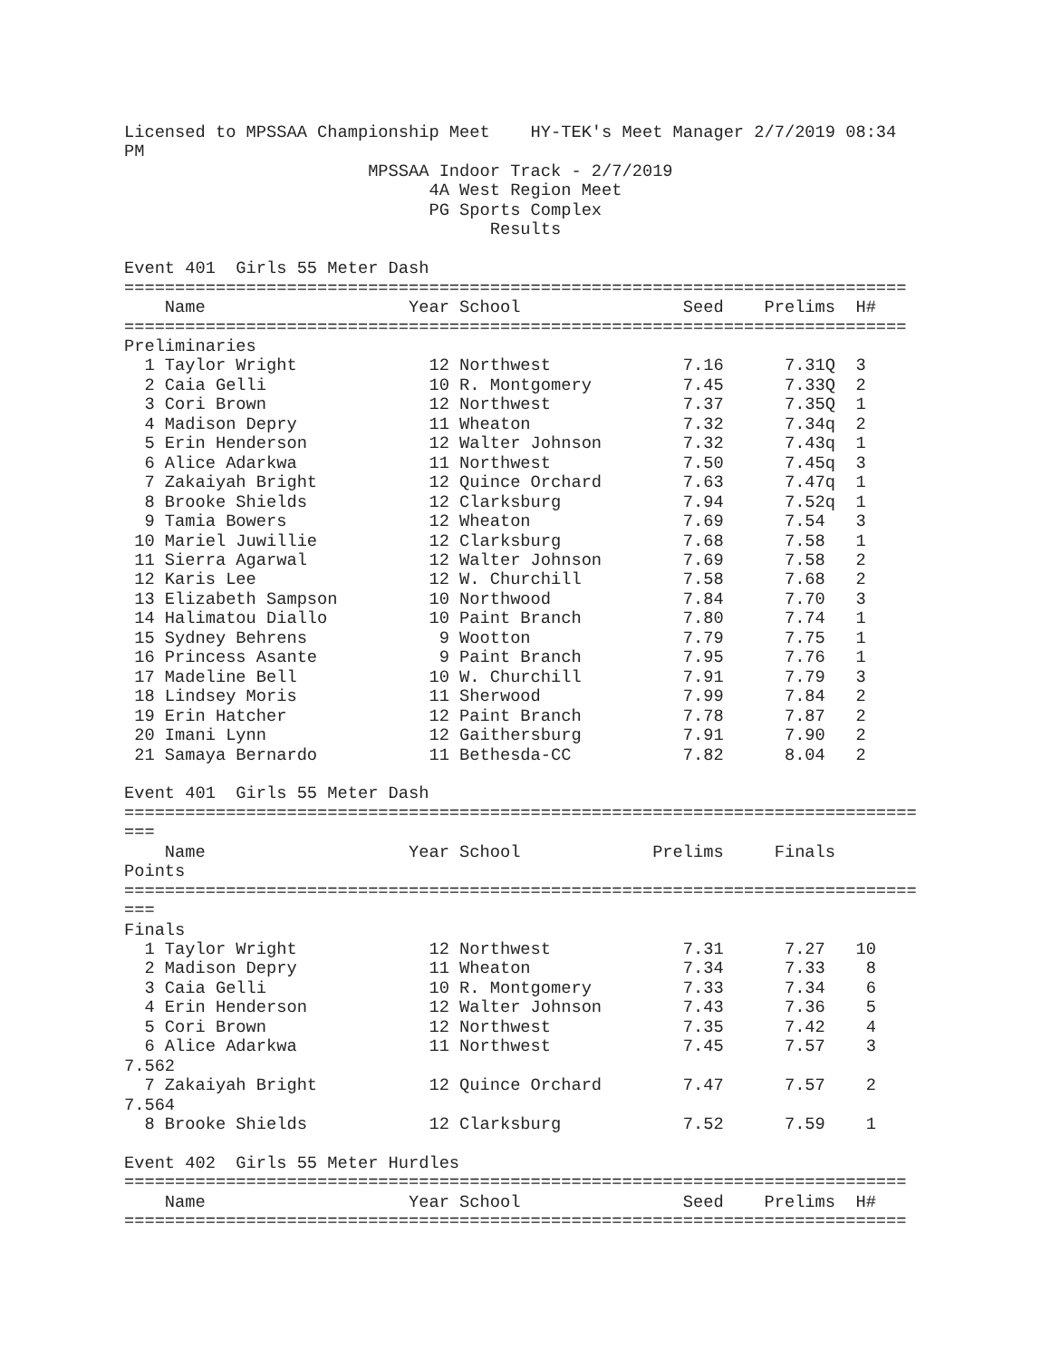Licensed to MPSSAA Championship Meet    HY-TEK's Meet Manager 2/7/2019 08:34
PM
                        MPSSAA Indoor Track - 2/7/2019
                              4A West Region Meet
                              PG Sports Complex
                                    Results

Event 401  Girls 55 Meter Dash
=============================================================================
    Name                    Year School                Seed    Prelims  H#
=============================================================================
Preliminaries
  1 Taylor Wright             12 Northwest             7.16      7.31Q  3
  2 Caia Gelli                10 R. Montgomery         7.45      7.33Q  2
  3 Cori Brown                12 Northwest             7.37      7.35Q  1
  4 Madison Depry             11 Wheaton               7.32      7.34q  2
  5 Erin Henderson            12 Walter Johnson        7.32      7.43q  1
  6 Alice Adarkwa             11 Northwest             7.50      7.45q  3
  7 Zakaiyah Bright           12 Quince Orchard        7.63      7.47q  1
  8 Brooke Shields            12 Clarksburg            7.94      7.52q  1
  9 Tamia Bowers              12 Wheaton               7.69      7.54   3
 10 Mariel Juwillie           12 Clarksburg            7.68      7.58   1
 11 Sierra Agarwal            12 Walter Johnson        7.69      7.58   2
 12 Karis Lee                 12 W. Churchill          7.58      7.68   2
 13 Elizabeth Sampson         10 Northwood             7.84      7.70   3
 14 Halimatou Diallo          10 Paint Branch          7.80      7.74   1
 15 Sydney Behrens             9 Wootton               7.79      7.75   1
 16 Princess Asante            9 Paint Branch          7.95      7.76   1
 17 Madeline Bell             10 W. Churchill          7.91      7.79   3
 18 Lindsey Moris             11 Sherwood              7.99      7.84   2
 19 Erin Hatcher              12 Paint Branch          7.78      7.87   2
 20 Imani Lynn                12 Gaithersburg          7.91      7.90   2
 21 Samaya Bernardo           11 Bethesda-CC           7.82      8.04   2

Event 401  Girls 55 Meter Dash
==============================================================================
===
    Name                    Year School             Prelims     Finals
Points
==============================================================================
===
Finals
  1 Taylor Wright             12 Northwest             7.31      7.27   10
  2 Madison Depry             11 Wheaton               7.34      7.33    8
  3 Caia Gelli                10 R. Montgomery         7.33      7.34    6
  4 Erin Henderson            12 Walter Johnson        7.43      7.36    5
  5 Cori Brown                12 Northwest             7.35      7.42    4
  6 Alice Adarkwa             11 Northwest             7.45      7.57    3
7.562
  7 Zakaiyah Bright           12 Quince Orchard        7.47      7.57    2
7.564
  8 Brooke Shields            12 Clarksburg            7.52      7.59    1

Event 402  Girls 55 Meter Hurdles
=============================================================================
    Name                    Year School                Seed    Prelims  H#
=============================================================================